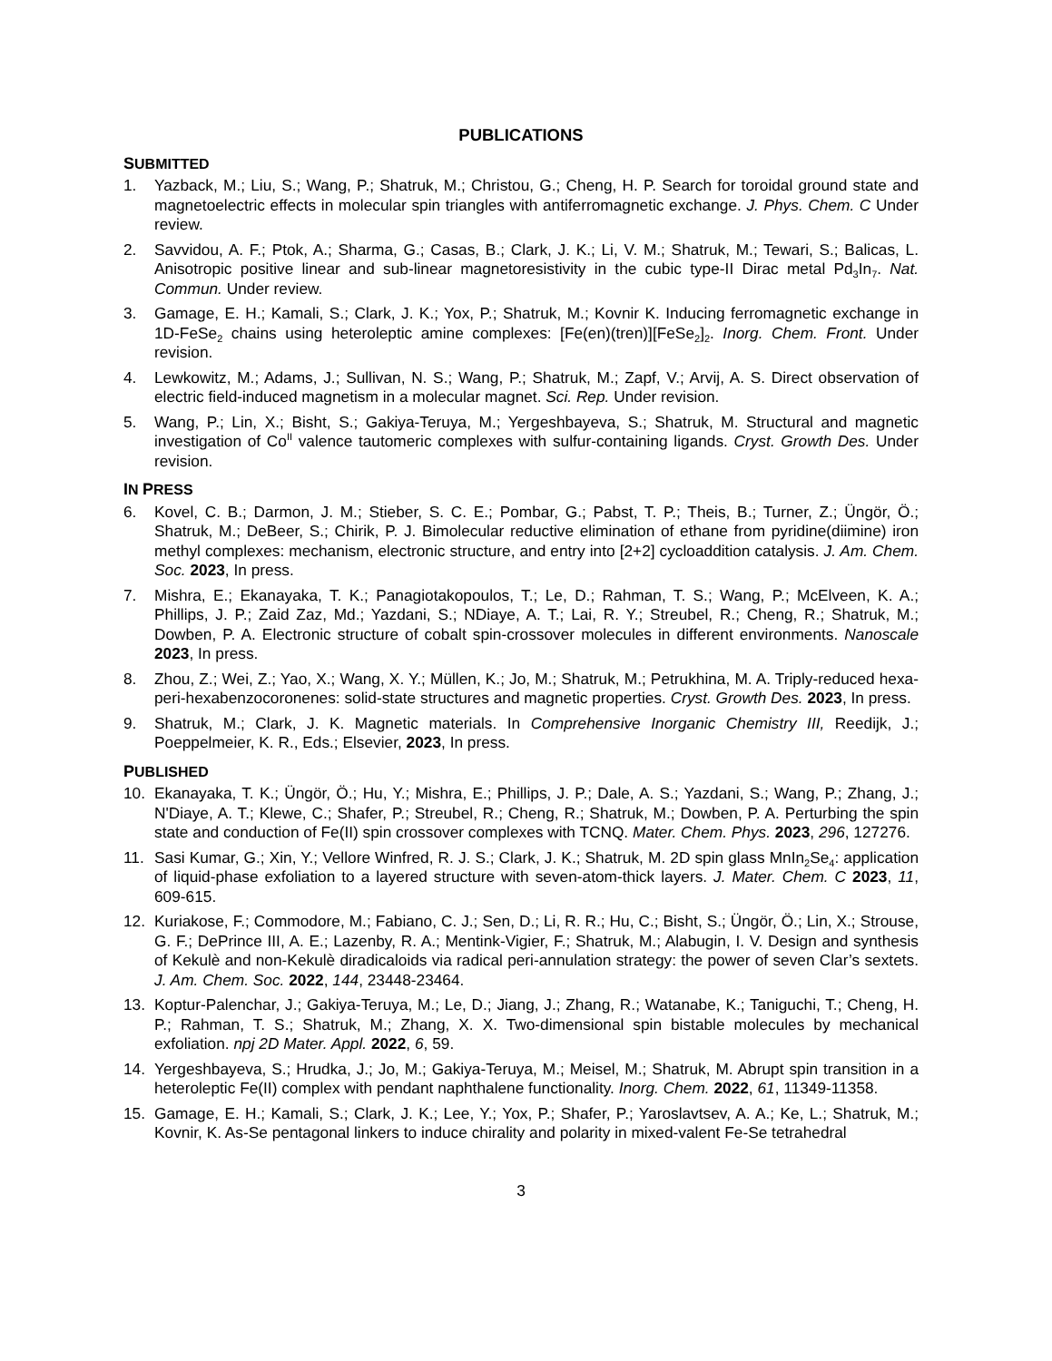PUBLICATIONS
SUBMITTED
1. Yazback, M.; Liu, S.; Wang, P.; Shatruk, M.; Christou, G.; Cheng, H. P. Search for toroidal ground state and magnetoelectric effects in molecular spin triangles with antiferromagnetic exchange. J. Phys. Chem. C Under review.
2. Savvidou, A. F.; Ptok, A.; Sharma, G.; Casas, B.; Clark, J. K.; Li, V. M.; Shatruk, M.; Tewari, S.; Balicas, L. Anisotropic positive linear and sub-linear magnetoresistivity in the cubic type-II Dirac metal Pd<sub>3</sub>In<sub>7</sub>. Nat. Commun. Under review.
3. Gamage, E. H.; Kamali, S.; Clark, J. K.; Yox, P.; Shatruk, M.; Kovnir K. Inducing ferromagnetic exchange in 1D-FeSe<sub>2</sub> chains using heteroleptic amine complexes: [Fe(en)(tren)][FeSe<sub>2</sub>]<sub>2</sub>. Inorg. Chem. Front. Under revision.
4. Lewkowitz, M.; Adams, J.; Sullivan, N. S.; Wang, P.; Shatruk, M.; Zapf, V.; Arvij, A. S. Direct observation of electric field-induced magnetism in a molecular magnet. Sci. Rep. Under revision.
5. Wang, P.; Lin, X.; Bisht, S.; Gakiya-Teruya, M.; Yergeshbayeva, S.; Shatruk, M. Structural and magnetic investigation of Co<sup>II</sup> valence tautomeric complexes with sulfur-containing ligands. Cryst. Growth Des. Under revision.
IN PRESS
6. Kovel, C. B.; Darmon, J. M.; Stieber, S. C. E.; Pombar, G.; Pabst, T. P.; Theis, B.; Turner, Z.; Üngör, Ö.; Shatruk, M.; DeBeer, S.; Chirik, P. J. Bimolecular reductive elimination of ethane from pyridine(diimine) iron methyl complexes: mechanism, electronic structure, and entry into [2+2] cycloaddition catalysis. J. Am. Chem. Soc. 2023, In press.
7. Mishra, E.; Ekanayaka, T. K.; Panagiotakopoulos, T.; Le, D.; Rahman, T. S.; Wang, P.; McElveen, K. A.; Phillips, J. P.; Zaid Zaz, Md.; Yazdani, S.; NDiaye, A. T.; Lai, R. Y.; Streubel, R.; Cheng, R.; Shatruk, M.; Dowben, P. A. Electronic structure of cobalt spin-crossover molecules in different environments. Nanoscale 2023, In press.
8. Zhou, Z.; Wei, Z.; Yao, X.; Wang, X. Y.; Müllen, K.; Jo, M.; Shatruk, M.; Petrukhina, M. A. Triply-reduced hexa-peri-hexabenzocoronenes: solid-state structures and magnetic properties. Cryst. Growth Des. 2023, In press.
9. Shatruk, M.; Clark, J. K. Magnetic materials. In Comprehensive Inorganic Chemistry III, Reedijk, J.; Poeppelmeier, K. R., Eds.; Elsevier, 2023, In press.
PUBLISHED
10. Ekanayaka, T. K.; Üngör, Ö.; Hu, Y.; Mishra, E.; Phillips, J. P.; Dale, A. S.; Yazdani, S.; Wang, P.; Zhang, J.; N'Diaye, A. T.; Klewe, C.; Shafer, P.; Streubel, R.; Cheng, R.; Shatruk, M.; Dowben, P. A. Perturbing the spin state and conduction of Fe(II) spin crossover complexes with TCNQ. Mater. Chem. Phys. 2023, 296, 127276.
11. Sasi Kumar, G.; Xin, Y.; Vellore Winfred, R. J. S.; Clark, J. K.; Shatruk, M. 2D spin glass MnIn<sub>2</sub>Se<sub>4</sub>: application of liquid-phase exfoliation to a layered structure with seven-atom-thick layers. J. Mater. Chem. C 2023, 11, 609-615.
12. Kuriakose, F.; Commodore, M.; Fabiano, C. J.; Sen, D.; Li, R. R.; Hu, C.; Bisht, S.; Üngör, Ö.; Lin, X.; Strouse, G. F.; DePrince III, A. E.; Lazenby, R. A.; Mentink-Vigier, F.; Shatruk, M.; Alabugin, I. V. Design and synthesis of Kekulè and non-Kekulè diradicaloids via radical peri-annulation strategy: the power of seven Clar’s sextets. J. Am. Chem. Soc. 2022, 144, 23448-23464.
13. Koptur-Palenchar, J.; Gakiya-Teruya, M.; Le, D.; Jiang, J.; Zhang, R.; Watanabe, K.; Taniguchi, T.; Cheng, H. P.; Rahman, T. S.; Shatruk, M.; Zhang, X. X. Two-dimensional spin bistable molecules by mechanical exfoliation. npj 2D Mater. Appl. 2022, 6, 59.
14. Yergeshbayeva, S.; Hrudka, J.; Jo, M.; Gakiya-Teruya, M.; Meisel, M.; Shatruk, M. Abrupt spin transition in a heteroleptic Fe(II) complex with pendant naphthalene functionality. Inorg. Chem. 2022, 61, 11349-11358.
15. Gamage, E. H.; Kamali, S.; Clark, J. K.; Lee, Y.; Yox, P.; Shafer, P.; Yaroslavtsev, A. A.; Ke, L.; Shatruk, M.; Kovnir, K. As-Se pentagonal linkers to induce chirality and polarity in mixed-valent Fe-Se tetrahedral
3